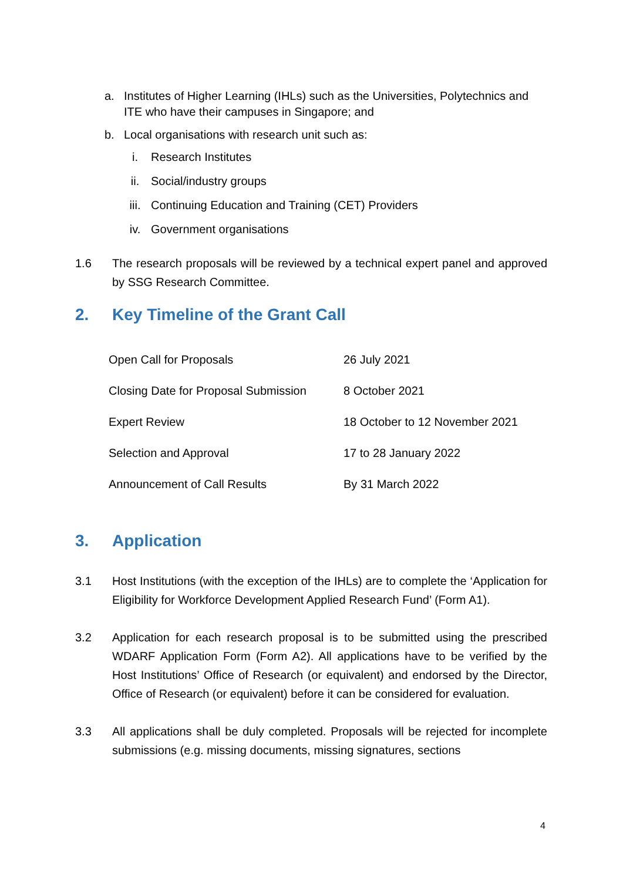a. Institutes of Higher Learning (IHLs) such as the Universities, Polytechnics and ITE who have their campuses in Singapore; and
b. Local organisations with research unit such as:
i. Research Institutes
ii. Social/industry groups
iii. Continuing Education and Training (CET) Providers
iv. Government organisations
1.6 The research proposals will be reviewed by a technical expert panel and approved by SSG Research Committee.
2. Key Timeline of the Grant Call
| Open Call for Proposals | 26 July 2021 |
| Closing Date for Proposal Submission | 8 October 2021 |
| Expert Review | 18 October to 12 November 2021 |
| Selection and Approval | 17 to 28 January 2022 |
| Announcement of Call Results | By 31 March 2022 |
3. Application
3.1 Host Institutions (with the exception of the IHLs) are to complete the ‘Application for Eligibility for Workforce Development Applied Research Fund’ (Form A1).
3.2 Application for each research proposal is to be submitted using the prescribed WDARF Application Form (Form A2). All applications have to be verified by the Host Institutions’ Office of Research (or equivalent) and endorsed by the Director, Office of Research (or equivalent) before it can be considered for evaluation.
3.3 All applications shall be duly completed. Proposals will be rejected for incomplete submissions (e.g. missing documents, missing signatures, sections
4